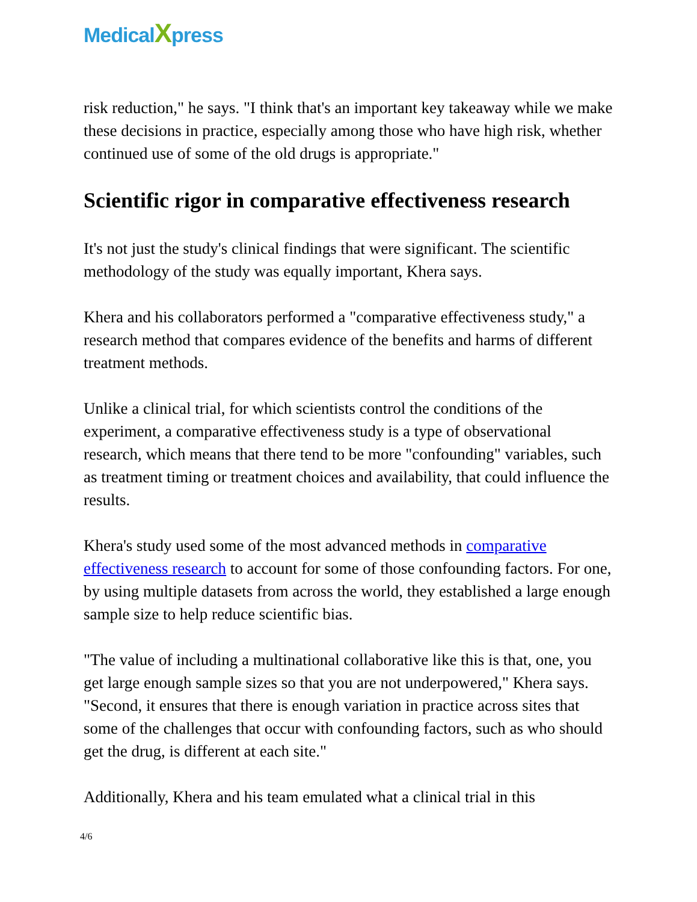MedicalXpress
risk reduction," he says. "I think that's an important key takeaway while we make these decisions in practice, especially among those who have high risk, whether continued use of some of the old drugs is appropriate."
Scientific rigor in comparative effectiveness research
It's not just the study's clinical findings that were significant. The scientific methodology of the study was equally important, Khera says.
Khera and his collaborators performed a "comparative effectiveness study," a research method that compares evidence of the benefits and harms of different treatment methods.
Unlike a clinical trial, for which scientists control the conditions of the experiment, a comparative effectiveness study is a type of observational research, which means that there tend to be more "confounding" variables, such as treatment timing or treatment choices and availability, that could influence the results.
Khera's study used some of the most advanced methods in comparative effectiveness research to account for some of those confounding factors. For one, by using multiple datasets from across the world, they established a large enough sample size to help reduce scientific bias.
"The value of including a multinational collaborative like this is that, one, you get large enough sample sizes so that you are not underpowered," Khera says. "Second, it ensures that there is enough variation in practice across sites that some of the challenges that occur with confounding factors, such as who should get the drug, is different at each site."
Additionally, Khera and his team emulated what a clinical trial in this
4/6